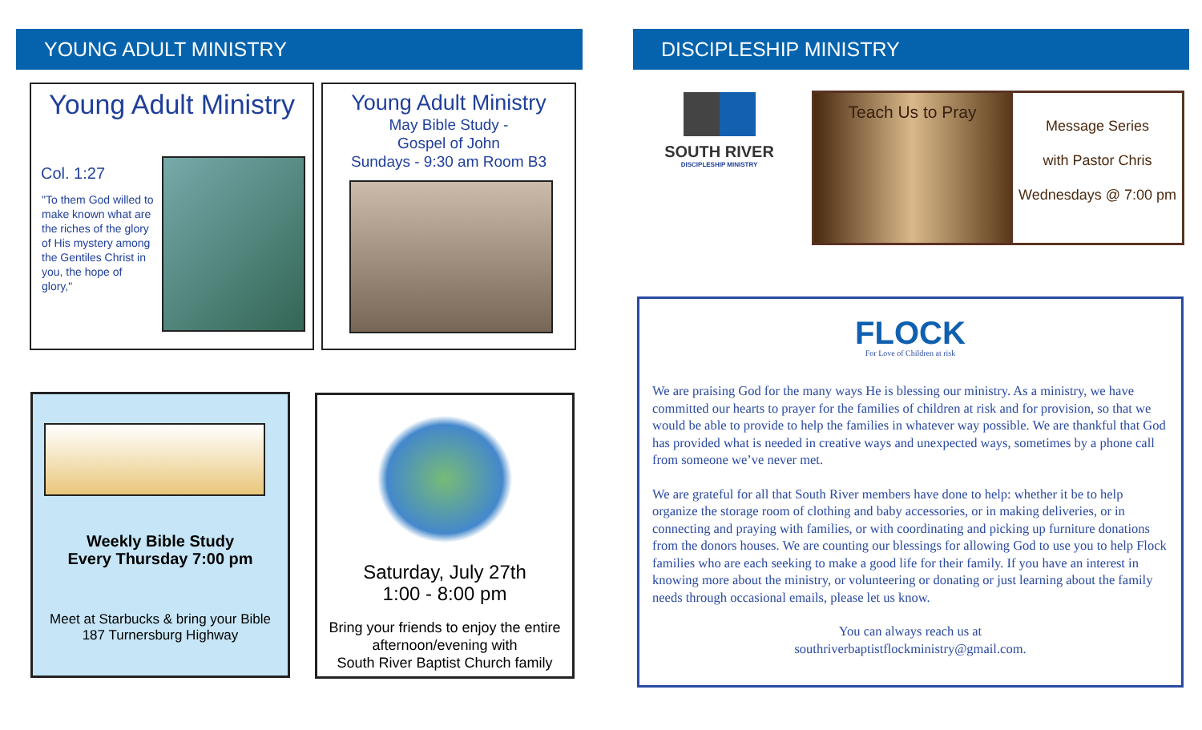YOUNG ADULT MINISTRY
Young Adult Ministry
Col. 1:27
"To them God willed to make known what are the riches of the glory of His mystery among the Gentiles Christ in you, the hope of glory,"
Young Adult Ministry
May Bible Study -
Gospel of John
Sundays - 9:30 am Room B3
Weekly Bible Study
Every Thursday 7:00 pm
Meet at Starbucks & bring your Bible
187 Turnersburg Highway
Saturday, July 27th
1:00 - 8:00 pm
Bring your friends to enjoy the entire afternoon/evening with
South River Baptist Church family
DISCIPLESHIP MINISTRY
SOUTH RIVER
DISCIPLESHIP MINISTRY
Teach Us to Pray
Message Series
with Pastor Chris
Wednesdays @ 7:00 pm
FLOCK
For Love of Children at risk
We are praising God for the many ways He is blessing our ministry. As a ministry, we have committed our hearts to prayer for the families of children at risk and for provision, so that we would be able to provide to help the families in whatever way possible. We are thankful that God has provided what is needed in creative ways and unexpected ways, sometimes by a phone call from someone we’ve never met.
We are grateful for all that South River members have done to help: whether it be to help organize the storage room of clothing and baby accessories, or in making deliveries, or in connecting and praying with families, or with coordinating and picking up furniture donations from the donors houses. We are counting our blessings for allowing God to use you to help Flock families who are each seeking to make a good life for their family. If you have an interest in knowing more about the ministry, or volunteering or donating or just learning about the family needs through occasional emails, please let us know.
You can always reach us at
southriverbaptistflockministry@gmail.com.